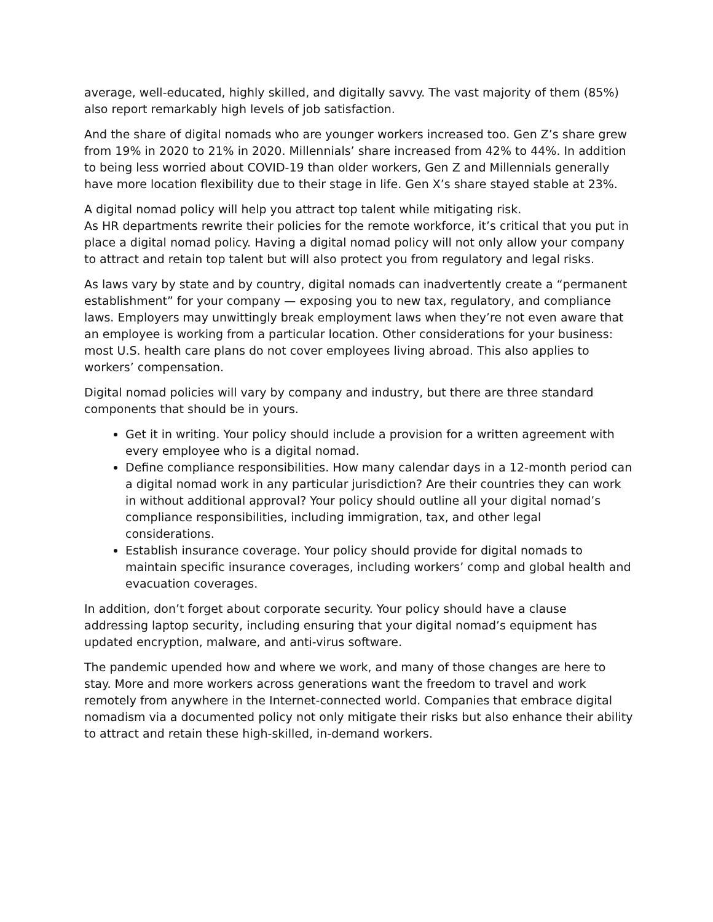average, well-educated, highly skilled, and digitally savvy. The vast majority of them (85%) also report remarkably high levels of job satisfaction.
And the share of digital nomads who are younger workers increased too. Gen Z’s share grew from 19% in 2020 to 21% in 2020. Millennials’ share increased from 42% to 44%. In addition to being less worried about COVID-19 than older workers, Gen Z and Millennials generally have more location flexibility due to their stage in life. Gen X’s share stayed stable at 23%.
A digital nomad policy will help you attract top talent while mitigating risk.
As HR departments rewrite their policies for the remote workforce, it’s critical that you put in place a digital nomad policy. Having a digital nomad policy will not only allow your company to attract and retain top talent but will also protect you from regulatory and legal risks.
As laws vary by state and by country, digital nomads can inadvertently create a “permanent establishment” for your company — exposing you to new tax, regulatory, and compliance laws. Employers may unwittingly break employment laws when they’re not even aware that an employee is working from a particular location. Other considerations for your business: most U.S. health care plans do not cover employees living abroad. This also applies to workers’ compensation.
Digital nomad policies will vary by company and industry, but there are three standard components that should be in yours.
Get it in writing. Your policy should include a provision for a written agreement with every employee who is a digital nomad.
Define compliance responsibilities. How many calendar days in a 12-month period can a digital nomad work in any particular jurisdiction? Are their countries they can work in without additional approval? Your policy should outline all your digital nomad’s compliance responsibilities, including immigration, tax, and other legal considerations.
Establish insurance coverage. Your policy should provide for digital nomads to maintain specific insurance coverages, including workers’ comp and global health and evacuation coverages.
In addition, don’t forget about corporate security. Your policy should have a clause addressing laptop security, including ensuring that your digital nomad’s equipment has updated encryption, malware, and anti-virus software.
The pandemic upended how and where we work, and many of those changes are here to stay. More and more workers across generations want the freedom to travel and work remotely from anywhere in the Internet-connected world. Companies that embrace digital nomadism via a documented policy not only mitigate their risks but also enhance their ability to attract and retain these high-skilled, in-demand workers.